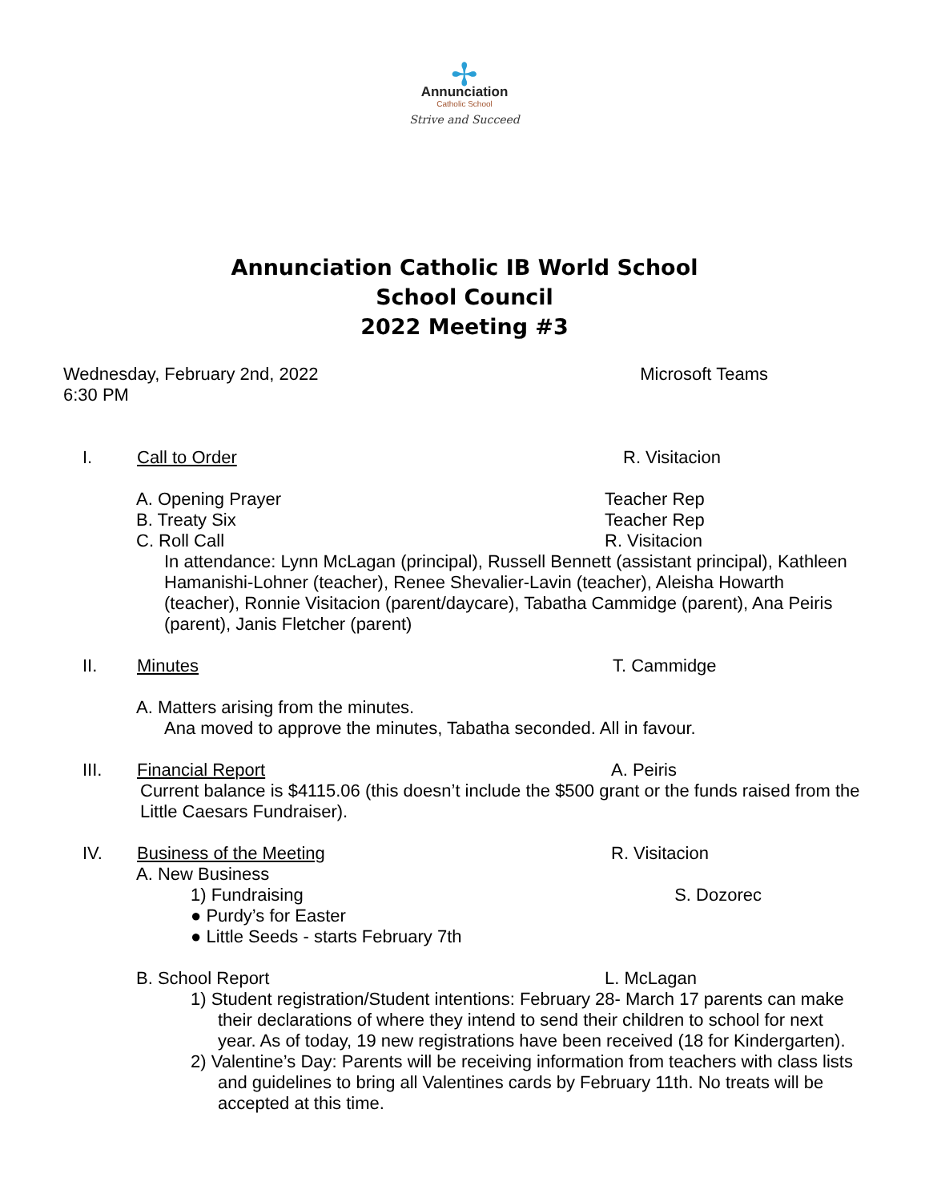✢
Annunciation
Catholic School
Strive and Succeed
Annunciation Catholic IB World School
School Council
2022 Meeting #3
Wednesday, February 2nd, 2022
6:30 PM
Microsoft Teams
I. Call to Order R. Visitacion
A. Opening Prayer Teacher Rep
B. Treaty Six Teacher Rep
C. Roll Call R. Visitacion
In attendance: Lynn McLagan (principal), Russell Bennett (assistant principal), Kathleen Hamanishi-Lohner (teacher), Renee Shevalier-Lavin (teacher), Aleisha Howarth (teacher), Ronnie Visitacion (parent/daycare), Tabatha Cammidge (parent), Ana Peiris (parent), Janis Fletcher (parent)
II. Minutes T. Cammidge
A. Matters arising from the minutes.
Ana moved to approve the minutes, Tabatha seconded. All in favour.
III. Financial Report A. Peiris
Current balance is $4115.06 (this doesn’t include the $500 grant or the funds raised from the Little Caesars Fundraiser).
IV. Business of the Meeting R. Visitacion
A. New Business
1) Fundraising S. Dozorec
● Purdy’s for Easter
● Little Seeds - starts February 7th
B. School Report L. McLagan
1) Student registration/Student intentions: February 28- March 17 parents can make their declarations of where they intend to send their children to school for next year. As of today, 19 new registrations have been received (18 for Kindergarten).
2) Valentine’s Day: Parents will be receiving information from teachers with class lists and guidelines to bring all Valentines cards by February 11th. No treats will be accepted at this time.